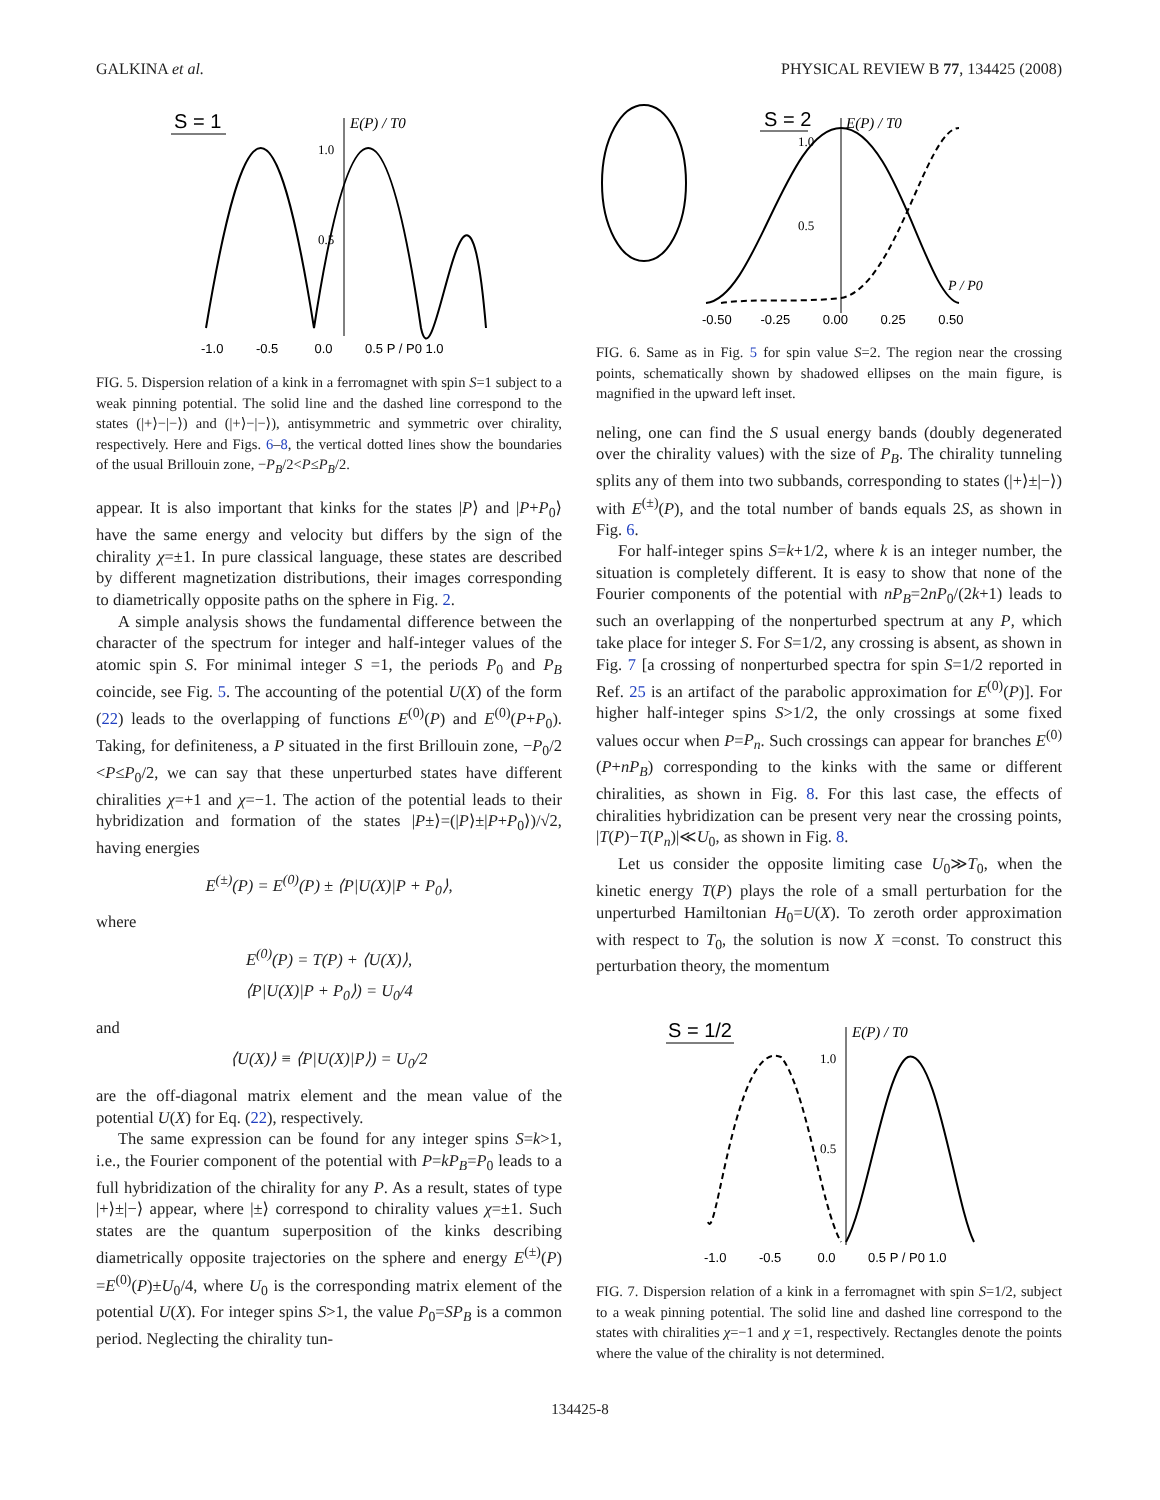GALKINA et al. PHYSICAL REVIEW B 77, 134425 (2008)
S = 1
E(P) / T0
-1.0 -0.5 0.0 0.5 P / P0 1.0
1.0
0.5
FIG. 5. Dispersion relation of a kink in a ferromagnet with spin S=1 subject to a weak pinning potential. The solid line and the dashed line correspond to the states (|+⟩−|−⟩) and (|+⟩−|−⟩), antisymmetric and symmetric over chirality, respectively. Here and Figs. 6–8, the vertical dotted lines show the boundaries of the usual Brillouin zone, −P<sub>B</sub>/2<P≤P<sub>B</sub>/2.
appear. It is also important that kinks for the states |P⟩ and |P+P<sub>0</sub>⟩ have the same energy and velocity but differs by the sign of the chirality χ=±1. In pure classical language, these states are described by different magnetization distributions, their images corresponding to diametrically opposite paths on the sphere in Fig. 2.
A simple analysis shows the fundamental difference between the character of the spectrum for integer and half-integer values of the atomic spin S. For minimal integer S =1, the periods P<sub>0</sub> and P<sub>B</sub> coincide, see Fig. 5. The accounting of the potential U(X) of the form (22) leads to the overlapping of functions E<sup>(0)</sup>(P) and E<sup>(0)</sup>(P+P<sub>0</sub>). Taking, for definiteness, a P situated in the first Brillouin zone, −P<sub>0</sub>/2 <P≤P<sub>0</sub>/2, we can say that these unperturbed states have different chiralities χ=+1 and χ=−1. The action of the potential leads to their hybridization and formation of the states |P±⟩=(|P⟩±|P+P<sub>0</sub>⟩)/√2, having energies
E<sup>(±)</sup>(P) = E<sup>(0)</sup>(P) ± ⟨P|U(X)|P + P<sub>0</sub>⟩,
where
E<sup>(0)</sup>(P) = T(P) + ⟨U(X)⟩,
⟨P|U(X)|P + P<sub>0</sub>⟩) = U<sub>0</sub>/4
and
⟨U(X)⟩ ≡ ⟨P|U(X)|P⟩) = U<sub>0</sub>/2
are the off-diagonal matrix element and the mean value of the potential U(X) for Eq. (22), respectively.
The same expression can be found for any integer spins S=k>1, i.e., the Fourier component of the potential with P=kP<sub>B</sub>=P<sub>0</sub> leads to a full hybridization of the chirality for any P. As a result, states of type |+⟩±|−⟩ appear, where |±⟩ correspond to chirality values χ=±1. Such states are the quantum superposition of the kinks describing diametrically opposite trajectories on the sphere and energy E<sup>(±)</sup>(P) =E<sup>(0)</sup>(P)±U<sub>0</sub>/4, where U<sub>0</sub> is the corresponding matrix element of the potential U(X). For integer spins S>1, the value P<sub>0</sub>=SP<sub>B</sub> is a common period. Neglecting the chirality tun-
S = 2
E(P) / T0
-0.50 -0.25 0.00 0.25 0.50
1.0
0.5
P / P0
FIG. 6. Same as in Fig. 5 for spin value S=2. The region near the crossing points, schematically shown by shadowed ellipses on the main figure, is magnified in the upward left inset.
neling, one can find the S usual energy bands (doubly degenerated over the chirality values) with the size of P<sub>B</sub>. The chirality tunneling splits any of them into two subbands, corresponding to states (|+⟩±|−⟩) with E<sup>(±)</sup>(P), and the total number of bands equals 2S, as shown in Fig. 6.
For half-integer spins S=k+1/2, where k is an integer number, the situation is completely different. It is easy to show that none of the Fourier components of the potential with nP<sub>B</sub>=2nP<sub>0</sub>/(2k+1) leads to such an overlapping of the nonperturbed spectrum at any P, which take place for integer S. For S=1/2, any crossing is absent, as shown in Fig. 7 [a crossing of nonperturbed spectra for spin S=1/2 reported in Ref. 25 is an artifact of the parabolic approximation for E<sup>(0)</sup>(P)]. For higher half-integer spins S>1/2, the only crossings at some fixed values occur when P=P<sub>n</sub>. Such crossings can appear for branches E<sup>(0)</sup>(P+nP<sub>B</sub>) corresponding to the kinks with the same or different chiralities, as shown in Fig. 8. For this last case, the effects of chiralities hybridization can be present very near the crossing points, |T(P)−T(P<sub>n</sub>)|≪U<sub>0</sub>, as shown in Fig. 8.
Let us consider the opposite limiting case U<sub>0</sub>≫T<sub>0</sub>, when the kinetic energy T(P) plays the role of a small perturbation for the unperturbed Hamiltonian H<sub>0</sub>=U(X). To zeroth order approximation with respect to T<sub>0</sub>, the solution is now X =const. To construct this perturbation theory, the momentum
S = 1/2
E(P) / T0
-1.0 -0.5 0.0 0.5 P / P0 1.0
1.0
0.5
FIG. 7. Dispersion relation of a kink in a ferromagnet with spin S=1/2, subject to a weak pinning potential. The solid line and dashed line correspond to the states with chiralities χ=−1 and χ =1, respectively. Rectangles denote the points where the value of the chirality is not determined.
134425-8